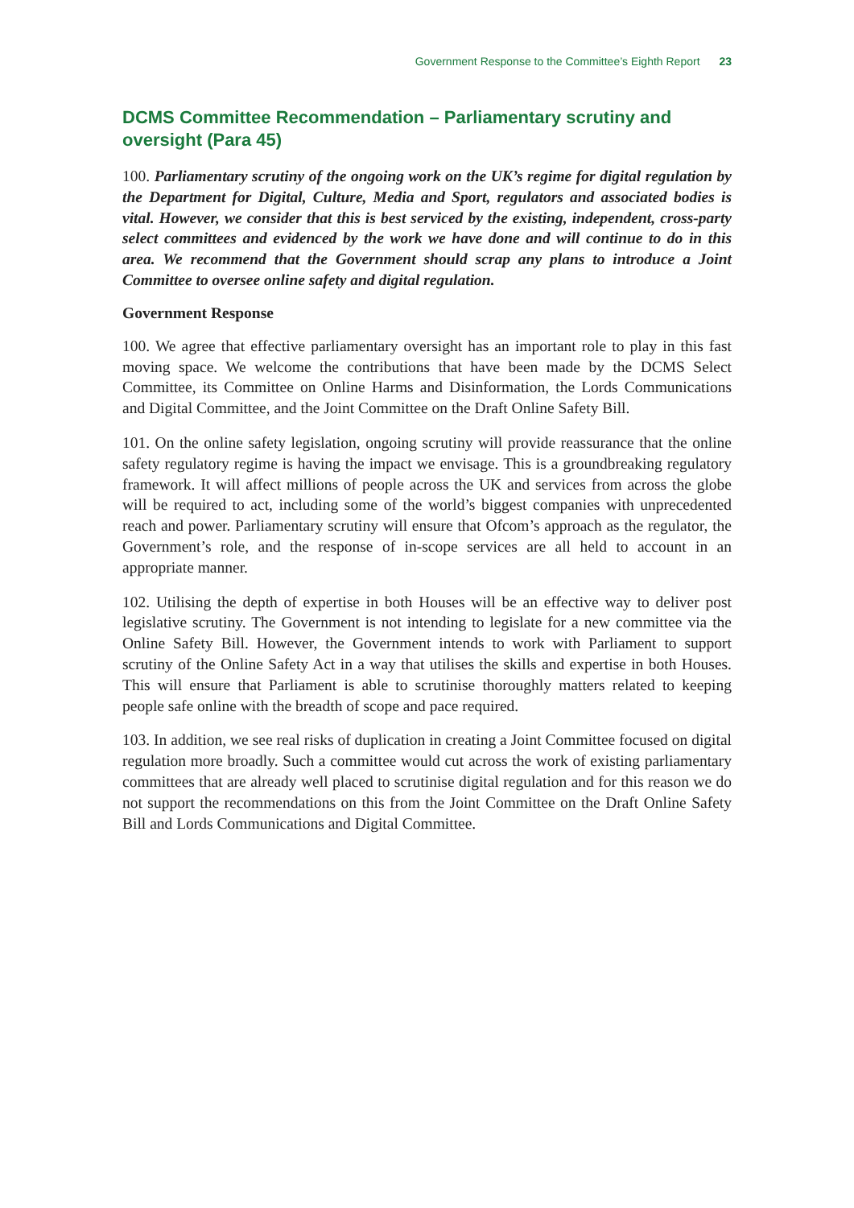Government Response to the Committee’s Eighth Report 23
DCMS Committee Recommendation – Parliamentary scrutiny and oversight (Para 45)
100. Parliamentary scrutiny of the ongoing work on the UK’s regime for digital regulation by the Department for Digital, Culture, Media and Sport, regulators and associated bodies is vital. However, we consider that this is best serviced by the existing, independent, cross-party select committees and evidenced by the work we have done and will continue to do in this area. We recommend that the Government should scrap any plans to introduce a Joint Committee to oversee online safety and digital regulation.
Government Response
100. We agree that effective parliamentary oversight has an important role to play in this fast moving space. We welcome the contributions that have been made by the DCMS Select Committee, its Committee on Online Harms and Disinformation, the Lords Communications and Digital Committee, and the Joint Committee on the Draft Online Safety Bill.
101. On the online safety legislation, ongoing scrutiny will provide reassurance that the online safety regulatory regime is having the impact we envisage. This is a groundbreaking regulatory framework. It will affect millions of people across the UK and services from across the globe will be required to act, including some of the world’s biggest companies with unprecedented reach and power. Parliamentary scrutiny will ensure that Ofcom’s approach as the regulator, the Government’s role, and the response of in-scope services are all held to account in an appropriate manner.
102. Utilising the depth of expertise in both Houses will be an effective way to deliver post legislative scrutiny. The Government is not intending to legislate for a new committee via the Online Safety Bill. However, the Government intends to work with Parliament to support scrutiny of the Online Safety Act in a way that utilises the skills and expertise in both Houses. This will ensure that Parliament is able to scrutinise thoroughly matters related to keeping people safe online with the breadth of scope and pace required.
103. In addition, we see real risks of duplication in creating a Joint Committee focused on digital regulation more broadly. Such a committee would cut across the work of existing parliamentary committees that are already well placed to scrutinise digital regulation and for this reason we do not support the recommendations on this from the Joint Committee on the Draft Online Safety Bill and Lords Communications and Digital Committee.